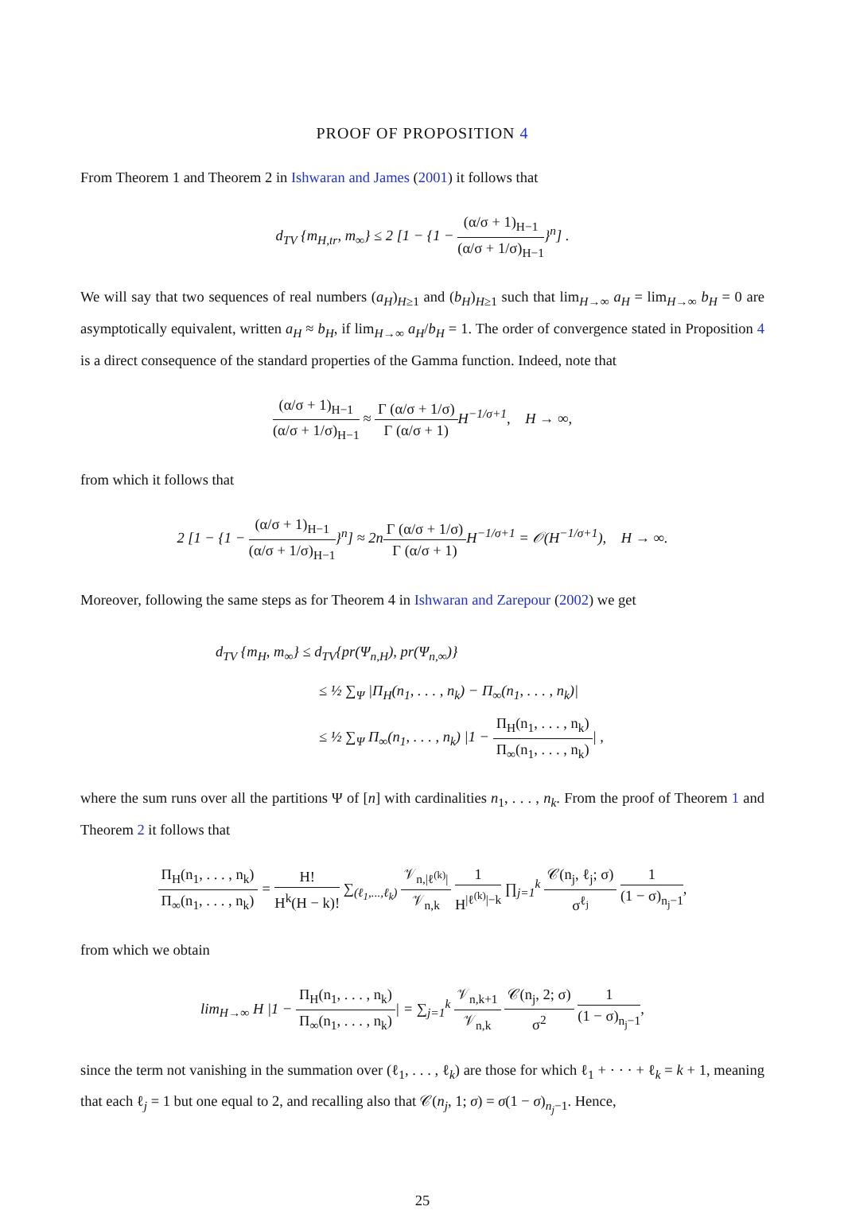PROOF OF PROPOSITION 4
From Theorem 1 and Theorem 2 in Ishwaran and James (2001) it follows that
d<sub>TV</sub> {m<sub>H,tr</sub>, m<sub>∞</sub>} ≤ 2 [1 − {1 − (α/σ + 1)<sub>H−1</sub> (α/σ + 1/σ)<sub>H−1</sub>}<sup>n</sup>] .
We will say that two sequences of real numbers (a<sub>H</sub>)<sub>H≥1</sub> and (b<sub>H</sub>)<sub>H≥1</sub> such that lim<sub>H→∞</sub> a<sub>H</sub> = lim<sub>H→∞</sub> b<sub>H</sub> = 0 are asymptotically equivalent, written a<sub>H</sub> ≈ b<sub>H</sub>, if lim<sub>H→∞</sub> a<sub>H</sub>/b<sub>H</sub> = 1. The order of convergence stated in Proposition 4 is a direct consequence of the standard properties of the Gamma function. Indeed, note that
(α/σ + 1)<sub>H−1</sub> (α/σ + 1/σ)<sub>H−1</sub> ≈ Γ (α/σ + 1/σ) Γ (α/σ + 1) H<sup>−1/σ+1</sup>, H → ∞,
from which it follows that
2 [1 − {1 − (α/σ + 1)<sub>H−1</sub> (α/σ + 1/σ)<sub>H−1</sub>}<sup>n</sup>] ≈ 2nΓ (α/σ + 1/σ) Γ (α/σ + 1) H<sup>−1/σ+1</sup> = 𝒪(H<sup>−1/σ+1</sup>), H → ∞.
Moreover, following the same steps as for Theorem 4 in Ishwaran and Zarepour (2002) we get
d<sub>TV</sub> {m<sub>H</sub>, m<sub>∞</sub>} ≤ d<sub>TV</sub>{pr(Ψ<sub>n,H</sub>), pr(Ψ<sub>n,∞</sub>)}
≤ ½ ∑<sub>Ψ</sub> |Π<sub>H</sub>(n<sub>1</sub>, . . . , n<sub>k</sub>) − Π<sub>∞</sub>(n<sub>1</sub>, . . . , n<sub>k</sub>)|
≤ ½ ∑<sub>Ψ</sub> Π<sub>∞</sub>(n<sub>1</sub>, . . . , n<sub>k</sub>) |1 − Π<sub>H</sub>(n<sub>1</sub>, . . . , n<sub>k</sub>) Π<sub>∞</sub>(n<sub>1</sub>, . . . , n<sub>k</sub>)| ,
where the sum runs over all the partitions Ψ of [n] with cardinalities n<sub>1</sub>, . . . , n<sub>k</sub>. From the proof of Theorem 1 and Theorem 2 it follows that
Π<sub>H</sub>(n<sub>1</sub>, . . . , n<sub>k</sub>) Π<sub>∞</sub>(n<sub>1</sub>, . . . , n<sub>k</sub>) = H! H<sup>k</sup>(H − k)! ∑<sub>(ℓ<sub>1</sub>,...,ℓ<sub>k</sub>)</sub> 𝒱<sub>n,|ℓ<sup>(k)</sup>|</sub> 𝒱<sub>n,k</sub> 1 H<sup>|ℓ<sup>(k)</sup>|−k</sup> ∏<sub>j=1</sub><sup>k</sup> 𝒞(n<sub>j</sub>, ℓ<sub>j</sub>; σ) σ<sup>ℓ<sub>j</sub></sup> 1 (1 − σ)<sub>n<sub>j</sub>−1</sub>,
from which we obtain
lim<sub>H→∞</sub> H |1 − Π<sub>H</sub>(n<sub>1</sub>, . . . , n<sub>k</sub>) Π<sub>∞</sub>(n<sub>1</sub>, . . . , n<sub>k</sub>)| = ∑<sub>j=1</sub><sup>k</sup> 𝒱<sub>n,k+1</sub> 𝒱<sub>n,k</sub> 𝒞(n<sub>j</sub>, 2; σ) σ<sup>2</sup> 1 (1 − σ)<sub>n<sub>j</sub>−1</sub>,
since the term not vanishing in the summation over (ℓ<sub>1</sub>, . . . , ℓ<sub>k</sub>) are those for which ℓ<sub>1</sub> + · · · + ℓ<sub>k</sub> = k + 1, meaning that each ℓ<sub>j</sub> = 1 but one equal to 2, and recalling also that 𝒞(n<sub>j</sub>, 1; σ) = σ(1 − σ)<sub>n<sub>j</sub>−1</sub>. Hence,
25